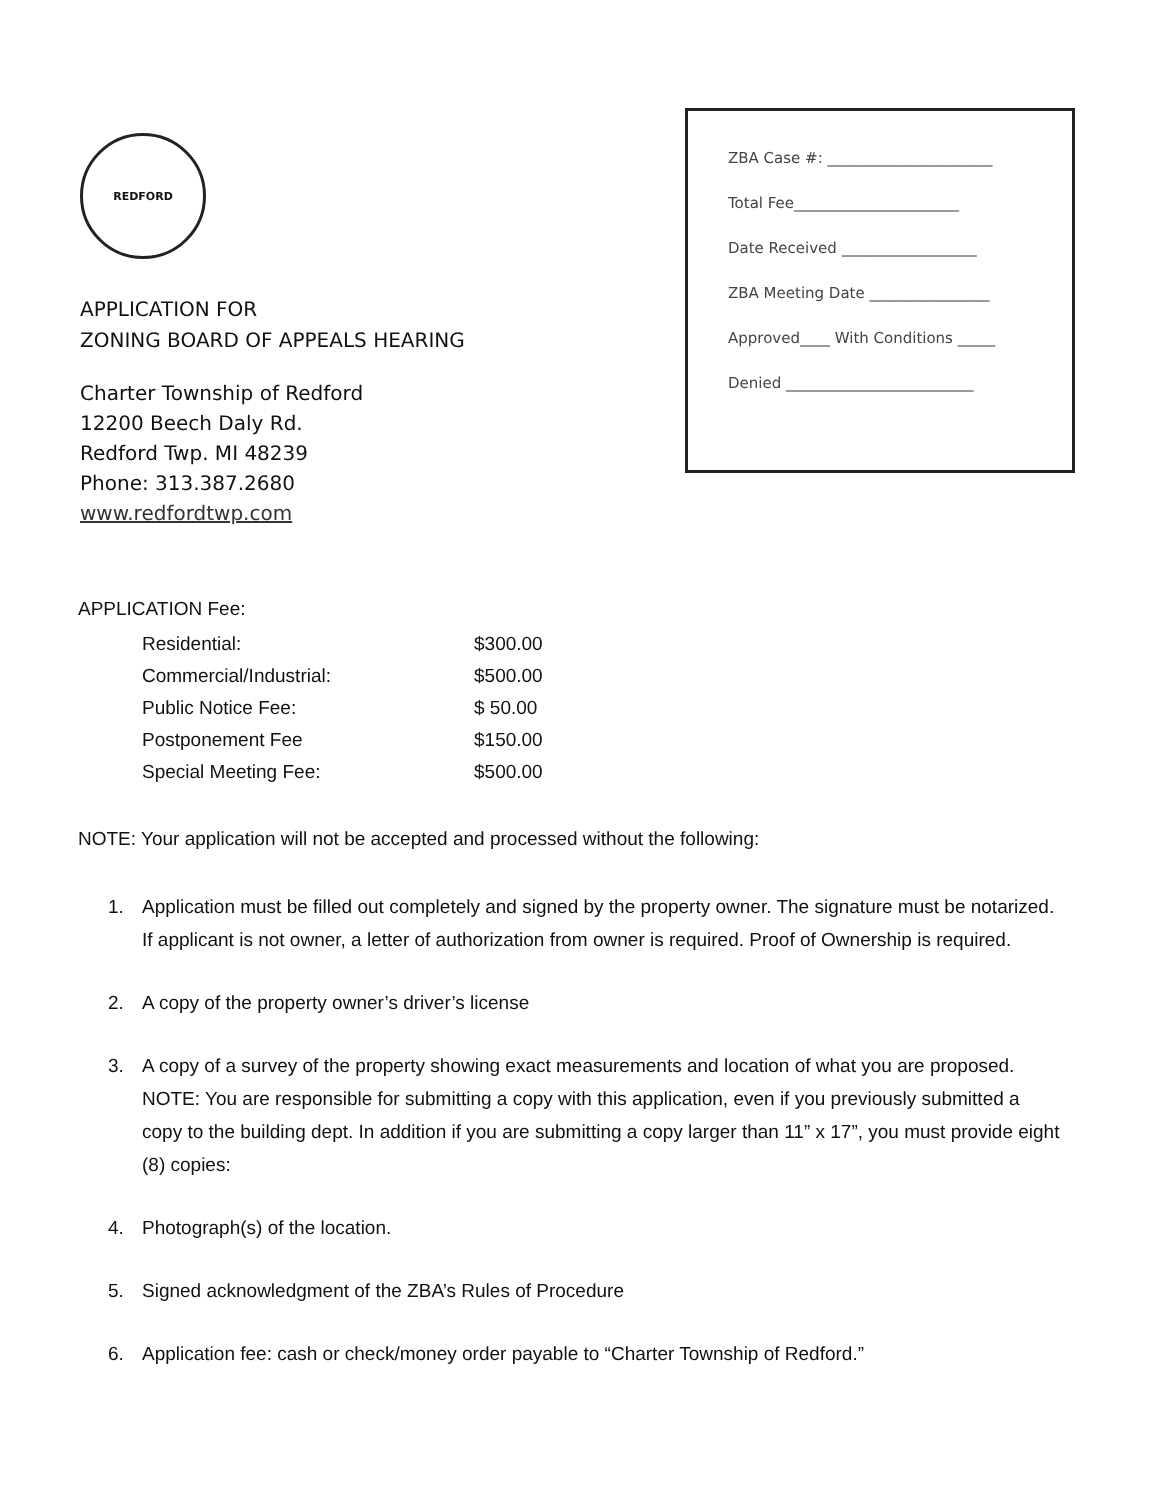REDFORD
APPLICATION FOR
ZONING BOARD OF APPEALS HEARING
Charter Township of Redford
12200 Beech Daly Rd.
Redford Twp. MI 48239
Phone: 313.387.2680
www.redfordtwp.com
ZBA Case #: ______________________
Total Fee______________________
Date Received __________________
ZBA Meeting Date ________________
Approved____ With Conditions _____
Denied _________________________
APPLICATION Fee:
| Residential: | $300.00 |
| Commercial/Industrial: | $500.00 |
| Public Notice Fee: | $ 50.00 |
| Postponement Fee | $150.00 |
| Special Meeting Fee: | $500.00 |
NOTE: Your application will not be accepted and processed without the following:
1. Application must be filled out completely and signed by the property owner. The signature must be notarized. If applicant is not owner, a letter of authorization from owner is required. Proof of Ownership is required.
2. A copy of the property owner’s driver’s license
3. A copy of a survey of the property showing exact measurements and location of what you are proposed. NOTE: You are responsible for submitting a copy with this application, even if you previously submitted a copy to the building dept. In addition if you are submitting a copy larger than 11” x 17”, you must provide eight (8) copies:
4. Photograph(s) of the location.
5. Signed acknowledgment of the ZBA’s Rules of Procedure
6. Application fee: cash or check/money order payable to “Charter Township of Redford.”